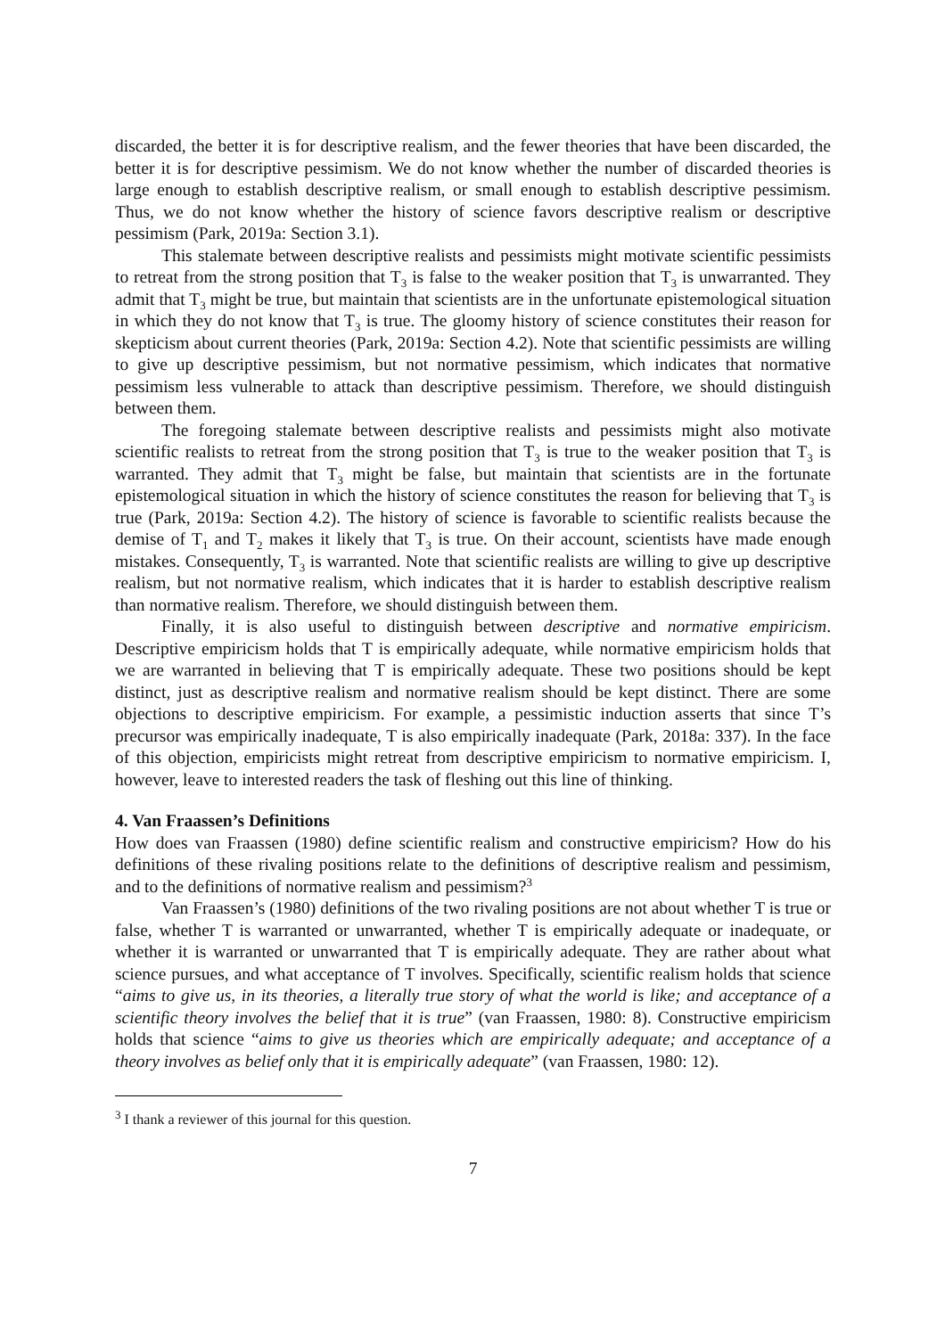discarded, the better it is for descriptive realism, and the fewer theories that have been discarded, the better it is for descriptive pessimism. We do not know whether the number of discarded theories is large enough to establish descriptive realism, or small enough to establish descriptive pessimism. Thus, we do not know whether the history of science favors descriptive realism or descriptive pessimism (Park, 2019a: Section 3.1).
This stalemate between descriptive realists and pessimists might motivate scientific pessimists to retreat from the strong position that T<sub>3</sub> is false to the weaker position that T<sub>3</sub> is unwarranted. They admit that T<sub>3</sub> might be true, but maintain that scientists are in the unfortunate epistemological situation in which they do not know that T<sub>3</sub> is true. The gloomy history of science constitutes their reason for skepticism about current theories (Park, 2019a: Section 4.2). Note that scientific pessimists are willing to give up descriptive pessimism, but not normative pessimism, which indicates that normative pessimism less vulnerable to attack than descriptive pessimism. Therefore, we should distinguish between them.
The foregoing stalemate between descriptive realists and pessimists might also motivate scientific realists to retreat from the strong position that T<sub>3</sub> is true to the weaker position that T<sub>3</sub> is warranted. They admit that T<sub>3</sub> might be false, but maintain that scientists are in the fortunate epistemological situation in which the history of science constitutes the reason for believing that T<sub>3</sub> is true (Park, 2019a: Section 4.2). The history of science is favorable to scientific realists because the demise of T<sub>1</sub> and T<sub>2</sub> makes it likely that T<sub>3</sub> is true. On their account, scientists have made enough mistakes. Consequently, T<sub>3</sub> is warranted. Note that scientific realists are willing to give up descriptive realism, but not normative realism, which indicates that it is harder to establish descriptive realism than normative realism. Therefore, we should distinguish between them.
Finally, it is also useful to distinguish between descriptive and normative empiricism. Descriptive empiricism holds that T is empirically adequate, while normative empiricism holds that we are warranted in believing that T is empirically adequate. These two positions should be kept distinct, just as descriptive realism and normative realism should be kept distinct. There are some objections to descriptive empiricism. For example, a pessimistic induction asserts that since T’s precursor was empirically inadequate, T is also empirically inadequate (Park, 2018a: 337). In the face of this objection, empiricists might retreat from descriptive empiricism to normative empiricism. I, however, leave to interested readers the task of fleshing out this line of thinking.
4. Van Fraassen’s Definitions
How does van Fraassen (1980) define scientific realism and constructive empiricism? How do his definitions of these rivaling positions relate to the definitions of descriptive realism and pessimism, and to the definitions of normative realism and pessimism?<sup>3</sup>
Van Fraassen’s (1980) definitions of the two rivaling positions are not about whether T is true or false, whether T is warranted or unwarranted, whether T is empirically adequate or inadequate, or whether it is warranted or unwarranted that T is empirically adequate. They are rather about what science pursues, and what acceptance of T involves. Specifically, scientific realism holds that science “aims to give us, in its theories, a literally true story of what the world is like; and acceptance of a scientific theory involves the belief that it is true” (van Fraassen, 1980: 8). Constructive empiricism holds that science “aims to give us theories which are empirically adequate; and acceptance of a theory involves as belief only that it is empirically adequate” (van Fraassen, 1980: 12).
<sup>3</sup> I thank a reviewer of this journal for this question.
7